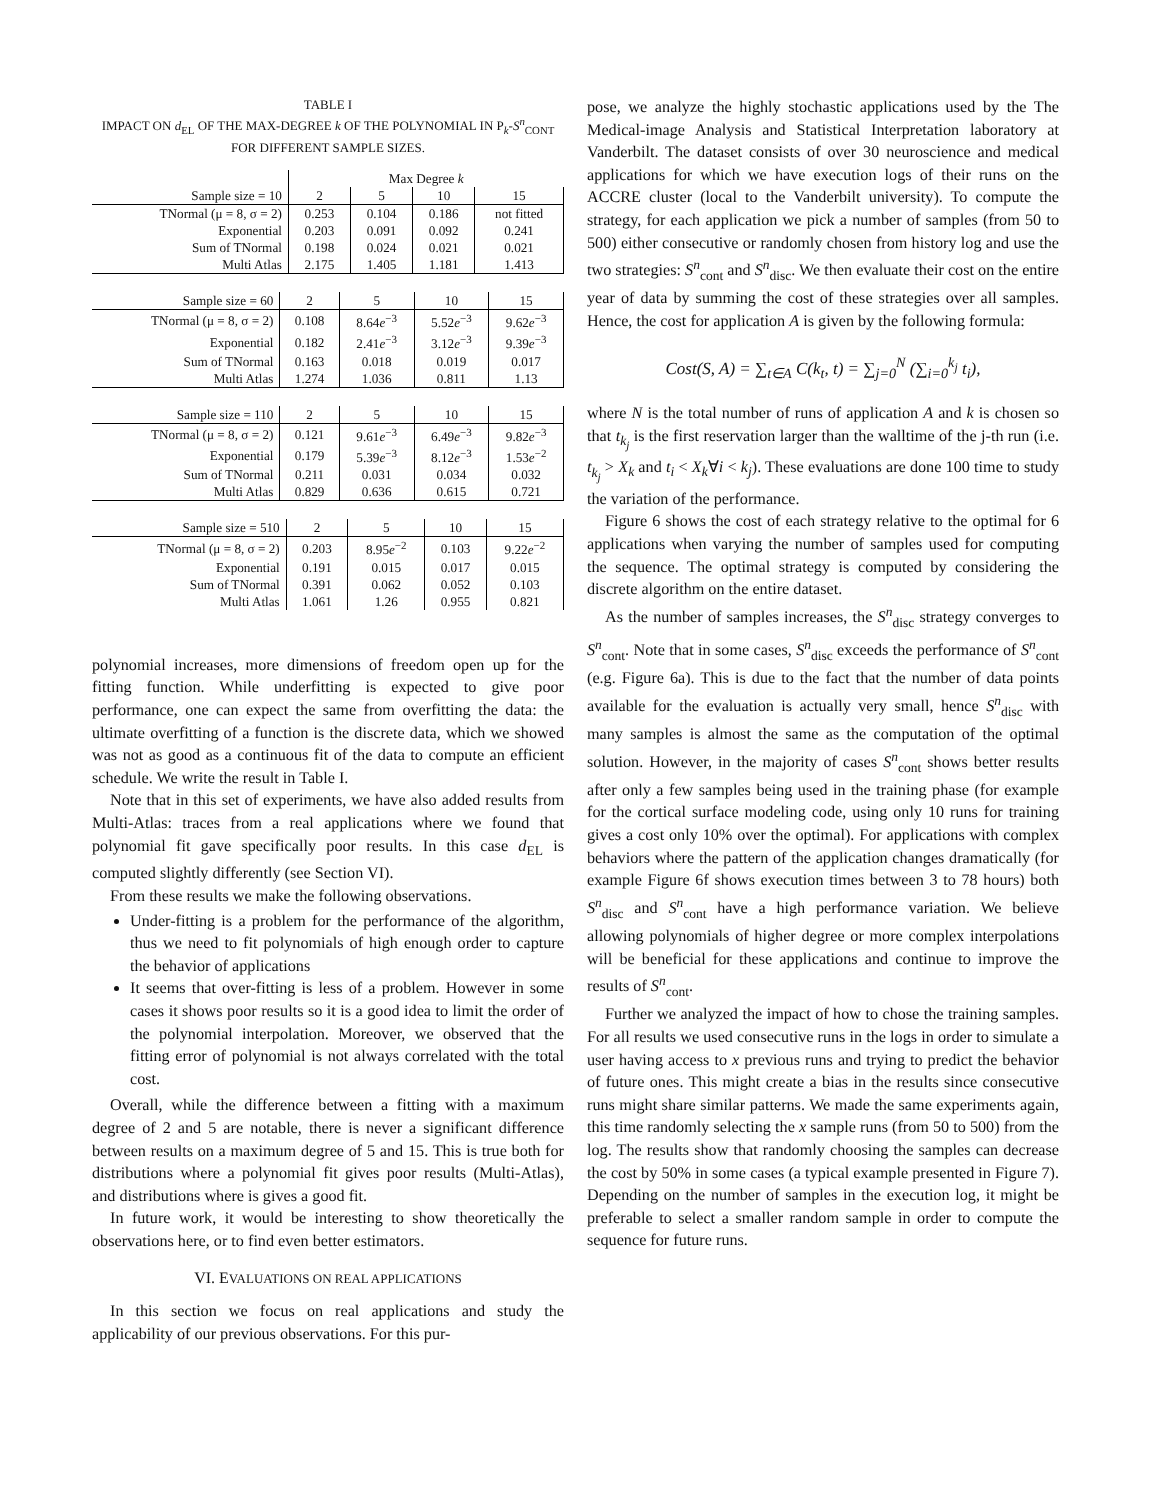TABLE I
IMPACT ON d<sub>EL</sub> OF THE MAX-DEGREE k OF THE POLYNOMIAL IN P<sub>k</sub>-S<sup>n</sup><sub>CONT</sub> FOR DIFFERENT SAMPLE SIZES.
| | Max Degree k | | | |
| --- | --- | --- | --- | --- |
| Sample size = 10 | 2 | 5 | 10 | 15 |
| TNormal (μ = 8, σ = 2) | 0.253 | 0.104 | 0.186 | not fitted |
| Exponential | 0.203 | 0.091 | 0.092 | 0.241 |
| Sum of TNormal | 0.198 | 0.024 | 0.021 | 0.021 |
| Multi Atlas | 2.175 | 1.405 | 1.181 | 1.413 |
| Sample size = 60 | 2 | 5 | 10 | 15 |
| --- | --- | --- | --- | --- |
| TNormal (μ = 8, σ = 2) | 0.108 | 8.64 e<sup>−3</sup> | 5.52 e<sup>−3</sup> | 9.62 e<sup>−3</sup> |
| Exponential | 0.182 | 2.41 e<sup>−3</sup> | 3.12 e<sup>−3</sup> | 9.39 e<sup>−3</sup> |
| Sum of TNormal | 0.163 | 0.018 | 0.019 | 0.017 |
| Multi Atlas | 1.274 | 1.036 | 0.811 | 1.13 |
| Sample size = 110 | 2 | 5 | 10 | 15 |
| --- | --- | --- | --- | --- |
| TNormal (μ = 8, σ = 2) | 0.121 | 9.61 e<sup>−3</sup> | 6.49 e<sup>−3</sup> | 9.82 e<sup>−3</sup> |
| Exponential | 0.179 | 5.39 e<sup>−3</sup> | 8.12 e<sup>−3</sup> | 1.53 e<sup>−2</sup> |
| Sum of TNormal | 0.211 | 0.031 | 0.034 | 0.032 |
| Multi Atlas | 0.829 | 0.636 | 0.615 | 0.721 |
| Sample size = 510 | 2 | 5 | 10 | 15 |
| --- | --- | --- | --- | --- |
| TNormal (μ = 8, σ = 2) | 0.203 | 8.95 e<sup>−2</sup> | 0.103 | 9.22 e<sup>−2</sup> |
| Exponential | 0.191 | 0.015 | 0.017 | 0.015 |
| Sum of TNormal | 0.391 | 0.062 | 0.052 | 0.103 |
| Multi Atlas | 1.061 | 1.26 | 0.955 | 0.821 |
polynomial increases, more dimensions of freedom open up for the fitting function. While underfitting is expected to give poor performance, one can expect the same from overfitting the data: the ultimate overfitting of a function is the discrete data, which we showed was not as good as a continuous fit of the data to compute an efficient schedule. We write the result in Table I.
Note that in this set of experiments, we have also added results from Multi-Atlas: traces from a real applications where we found that polynomial fit gave specifically poor results. In this case d<sub>EL</sub> is computed slightly differently (see Section VI).
From these results we make the following observations.
Under-fitting is a problem for the performance of the algorithm, thus we need to fit polynomials of high enough order to capture the behavior of applications
It seems that over-fitting is less of a problem. However in some cases it shows poor results so it is a good idea to limit the order of the polynomial interpolation. Moreover, we observed that the fitting error of polynomial is not always correlated with the total cost.
Overall, while the difference between a fitting with a maximum degree of 2 and 5 are notable, there is never a significant difference between results on a maximum degree of 5 and 15. This is true both for distributions where a polynomial fit gives poor results (Multi-Atlas), and distributions where is gives a good fit.
In future work, it would be interesting to show theoretically the observations here, or to find even better estimators.
VI. EVALUATIONS ON REAL APPLICATIONS
In this section we focus on real applications and study the applicability of our previous observations. For this pur-
pose, we analyze the highly stochastic applications used by the The Medical-image Analysis and Statistical Interpretation laboratory at Vanderbilt. The dataset consists of over 30 neuroscience and medical applications for which we have execution logs of their runs on the ACCRE cluster (local to the Vanderbilt university). To compute the strategy, for each application we pick a number of samples (from 50 to 500) either consecutive or randomly chosen from history log and use the two strategies: S<sup>n</sup><sub>cont</sub> and S<sup>n</sup><sub>disc</sub>. We then evaluate their cost on the entire year of data by summing the cost of these strategies over all samples. Hence, the cost for application A is given by the following formula:
Cost(S, A) = ∑<sub>t∈A</sub> C(k<sub>t</sub>, t) = ∑<sub>j=0</sub><sup>N</sup> (∑<sub>i=0</sub><sup>k<sub>j</sub></sup> t<sub>i</sub>),
where N is the total number of runs of application A and k is chosen so that t<sub>k<sub>j</sub></sub> is the first reservation larger than the walltime of the j-th run (i.e. t<sub>k<sub>j</sub></sub> > X<sub>k</sub> and t<sub>i</sub> < X<sub>k</sub>∀i < k<sub>j</sub>). These evaluations are done 100 time to study the variation of the performance.
Figure 6 shows the cost of each strategy relative to the optimal for 6 applications when varying the number of samples used for computing the sequence. The optimal strategy is computed by considering the discrete algorithm on the entire dataset.
As the number of samples increases, the S<sup>n</sup><sub>disc</sub> strategy converges to S<sup>n</sup><sub>cont</sub>. Note that in some cases, S<sup>n</sup><sub>disc</sub> exceeds the performance of S<sup>n</sup><sub>cont</sub> (e.g. Figure 6a). This is due to the fact that the number of data points available for the evaluation is actually very small, hence S<sup>n</sup><sub>disc</sub> with many samples is almost the same as the computation of the optimal solution. However, in the majority of cases S<sup>n</sup><sub>cont</sub> shows better results after only a few samples being used in the training phase (for example for the cortical surface modeling code, using only 10 runs for training gives a cost only 10% over the optimal). For applications with complex behaviors where the pattern of the application changes dramatically (for example Figure 6f shows execution times between 3 to 78 hours) both S<sup>n</sup><sub>disc</sub> and S<sup>n</sup><sub>cont</sub> have a high performance variation. We believe allowing polynomials of higher degree or more complex interpolations will be beneficial for these applications and continue to improve the results of S<sup>n</sup><sub>cont</sub>.
Further we analyzed the impact of how to chose the training samples. For all results we used consecutive runs in the logs in order to simulate a user having access to x previous runs and trying to predict the behavior of future ones. This might create a bias in the results since consecutive runs might share similar patterns. We made the same experiments again, this time randomly selecting the x sample runs (from 50 to 500) from the log. The results show that randomly choosing the samples can decrease the cost by 50% in some cases (a typical example presented in Figure 7). Depending on the number of samples in the execution log, it might be preferable to select a smaller random sample in order to compute the sequence for future runs.